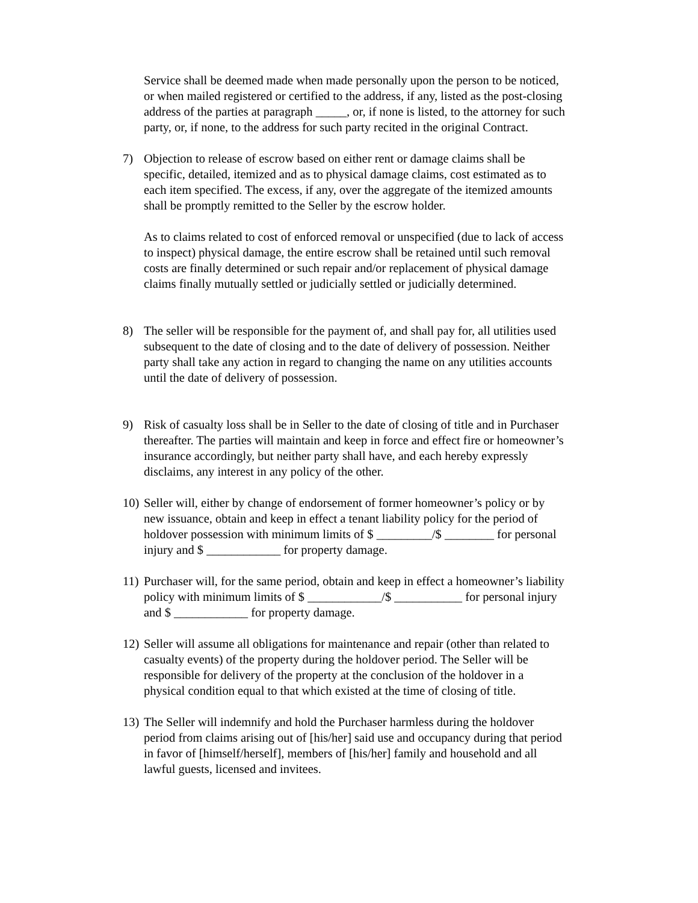Service shall be deemed made when made personally upon the person to be noticed, or when mailed registered or certified to the address, if any, listed as the post-closing address of the parties at paragraph _____, or, if none is listed, to the attorney for such party, or, if none, to the address for such party recited in the original Contract.
7) Objection to release of escrow based on either rent or damage claims shall be specific, detailed, itemized and as to physical damage claims, cost estimated as to each item specified. The excess, if any, over the aggregate of the itemized amounts shall be promptly remitted to the Seller by the escrow holder.
As to claims related to cost of enforced removal or unspecified (due to lack of access to inspect) physical damage, the entire escrow shall be retained until such removal costs are finally determined or such repair and/or replacement of physical damage claims finally mutually settled or judicially settled or judicially determined.
8) The seller will be responsible for the payment of, and shall pay for, all utilities used subsequent to the date of closing and to the date of delivery of possession. Neither party shall take any action in regard to changing the name on any utilities accounts until the date of delivery of possession.
9) Risk of casualty loss shall be in Seller to the date of closing of title and in Purchaser thereafter. The parties will maintain and keep in force and effect fire or homeowner’s insurance accordingly, but neither party shall have, and each hereby expressly disclaims, any interest in any policy of the other.
10)
Seller will, either by change of endorsement of former homeowner’s policy or by new issuance, obtain and keep in effect a tenant liability policy for the period of holdover possession with minimum limits of $ _________/$ ________ for personal injury and $ ____________ for property damage.
11)
Purchaser will, for the same period, obtain and keep in effect a homeowner’s liability policy with minimum limits of $ ____________/$ ___________ for personal injury and $ ____________ for property damage.
12)
Seller will assume all obligations for maintenance and repair (other than related to casualty events) of the property during the holdover period. The Seller will be responsible for delivery of the property at the conclusion of the holdover in a physical condition equal to that which existed at the time of closing of title.
13)
The Seller will indemnify and hold the Purchaser harmless during the holdover period from claims arising out of [his/her] said use and occupancy during that period in favor of [himself/herself], members of [his/her] family and household and all lawful guests, licensed and invitees.